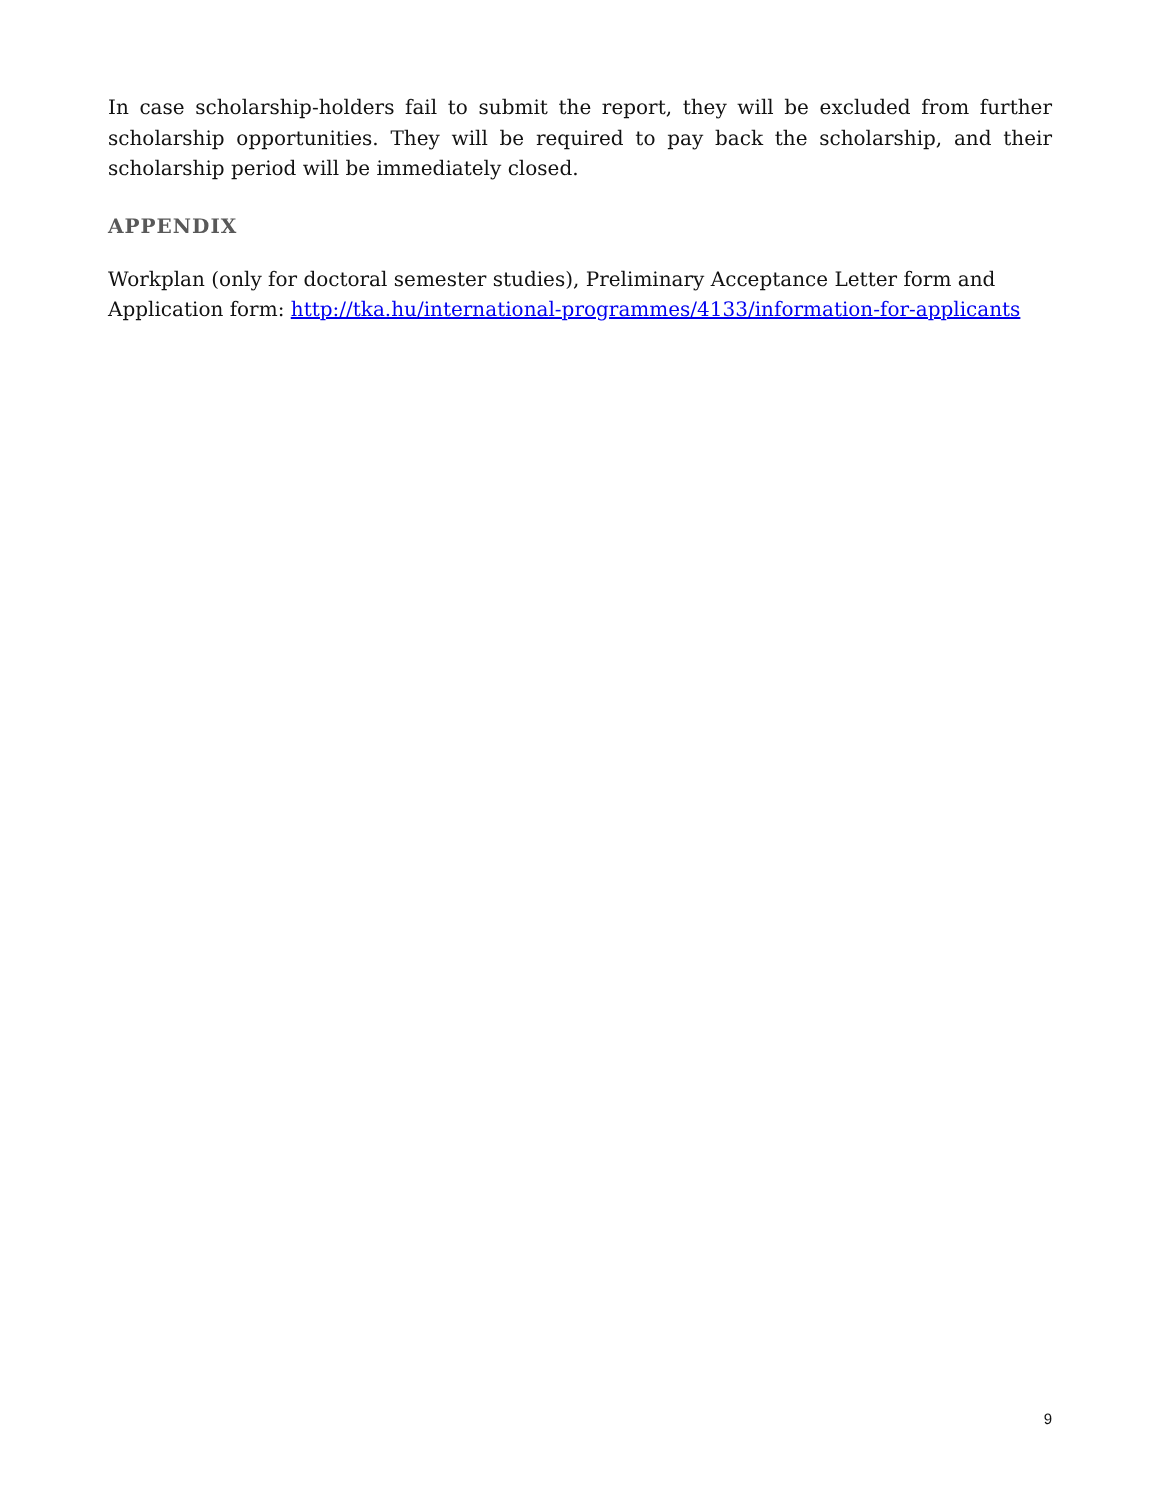In case scholarship-holders fail to submit the report, they will be excluded from further scholarship opportunities. They will be required to pay back the scholarship, and their scholarship period will be immediately closed.
APPENDIX
Workplan (only for doctoral semester studies), Preliminary Acceptance Letter form and
Application form: http://tka.hu/international-programmes/4133/information-for-applicants
9